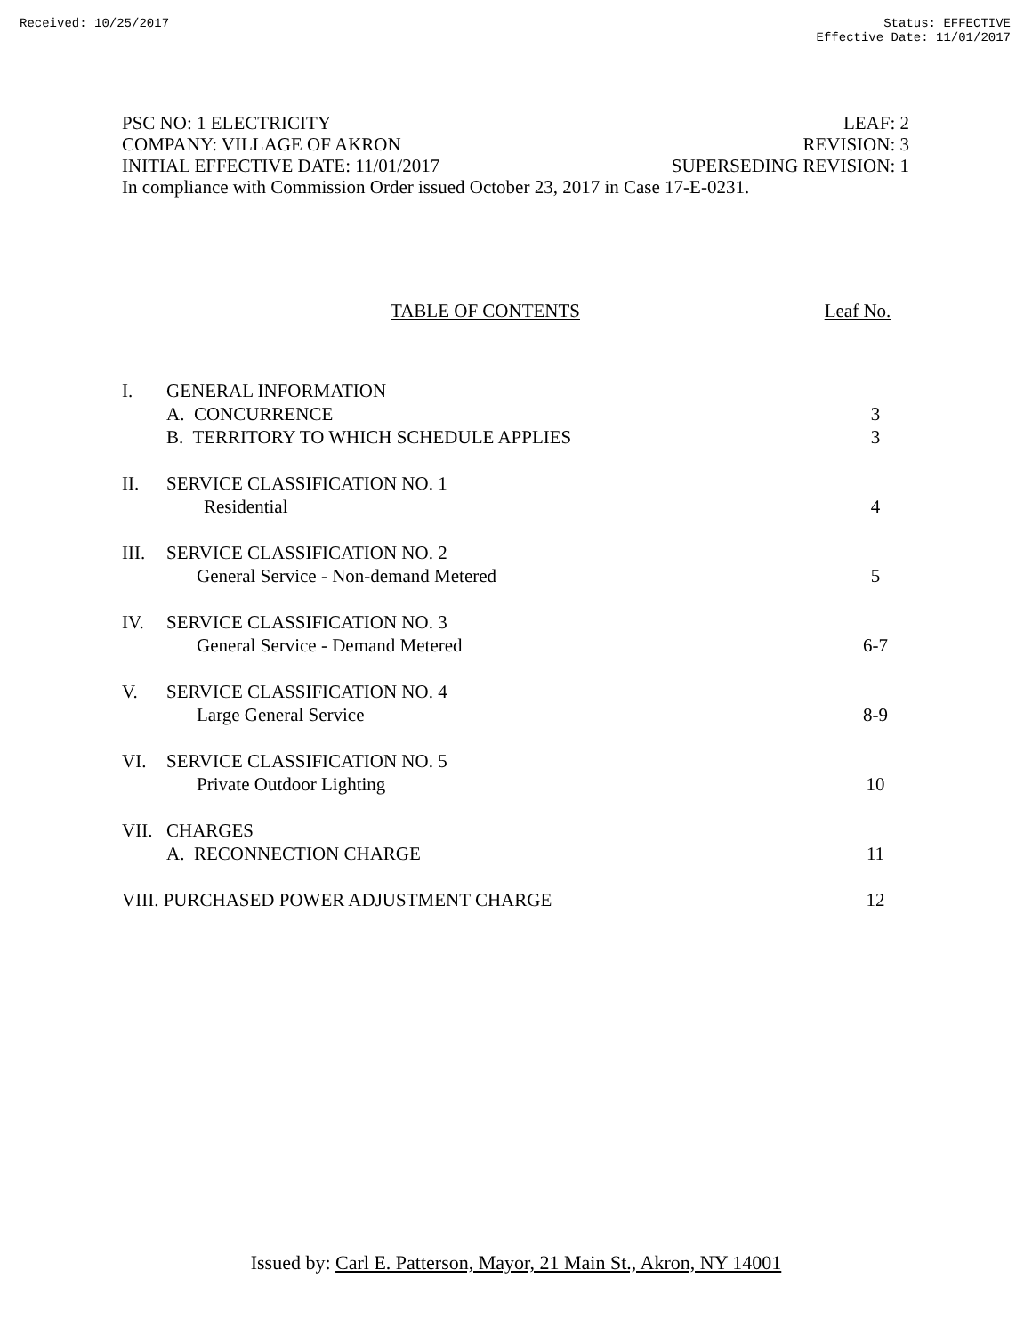Received: 10/25/2017 Status: EFFECTIVE
Effective Date: 11/01/2017
PSC NO: 1 ELECTRICITY LEAF: 2
COMPANY: VILLAGE OF AKRON REVISION: 3
INITIAL EFFECTIVE DATE: 11/01/2017 SUPERSEDING REVISION: 1
In compliance with Commission Order issued October 23, 2017 in Case 17-E-0231.
TABLE OF CONTENTS Leaf No.
I. GENERAL INFORMATION
A. CONCURRENCE 3
B. TERRITORY TO WHICH SCHEDULE APPLIES 3
II. SERVICE CLASSIFICATION NO. 1
Residential 4
III. SERVICE CLASSIFICATION NO. 2
General Service - Non-demand Metered 5
IV. SERVICE CLASSIFICATION NO. 3
General Service - Demand Metered 6-7
V. SERVICE CLASSIFICATION NO. 4
Large General Service 8-9
VI. SERVICE CLASSIFICATION NO. 5
Private Outdoor Lighting 10
VII. CHARGES
A. RECONNECTION CHARGE 11
VIII. PURCHASED POWER ADJUSTMENT CHARGE 12
Issued by: Carl E. Patterson, Mayor, 21 Main St., Akron, NY 14001